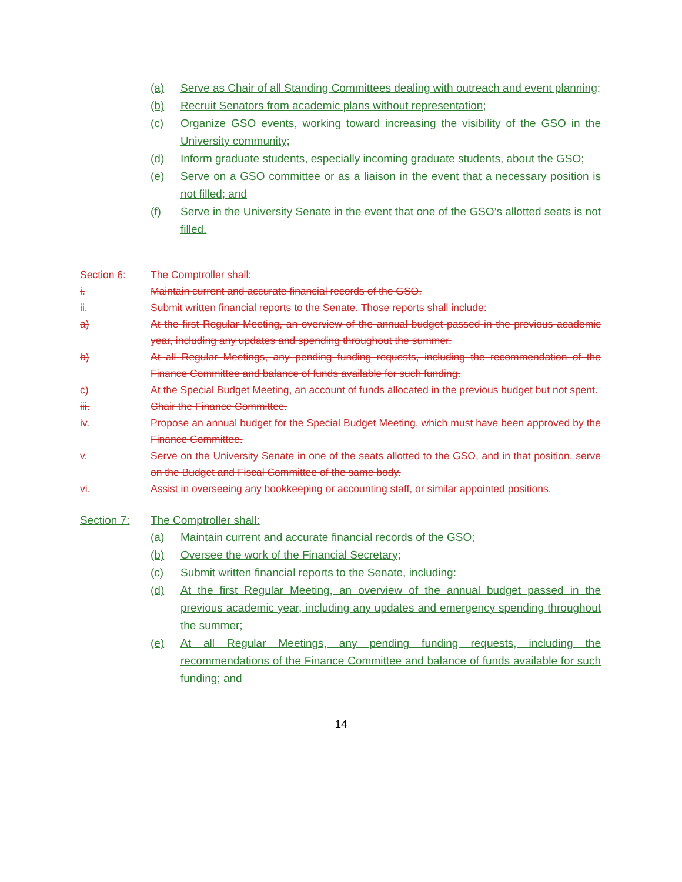(a) Serve as Chair of all Standing Committees dealing with outreach and event planning;
(b) Recruit Senators from academic plans without representation;
(c) Organize GSO events, working toward increasing the visibility of the GSO in the University community;
(d) Inform graduate students, especially incoming graduate students, about the GSO;
(e) Serve on a GSO committee or as a liaison in the event that a necessary position is not filled; and
(f) Serve in the University Senate in the event that one of the GSO’s allotted seats is not filled.
Section 6: The Comptroller shall:
i. Maintain current and accurate financial records of the GSO.
ii. Submit written financial reports to the Senate. Those reports shall include:
a) At the first Regular Meeting, an overview of the annual budget passed in the previous academic year, including any updates and spending throughout the summer.
b) At all Regular Meetings, any pending funding requests, including the recommendation of the Finance Committee and balance of funds available for such funding.
c) At the Special Budget Meeting, an account of funds allocated in the previous budget but not spent.
iii. Chair the Finance Committee.
iv. Propose an annual budget for the Special Budget Meeting, which must have been approved by the Finance Committee.
v. Serve on the University Senate in one of the seats allotted to the GSO, and in that position, serve on the Budget and Fiscal Committee of the same body.
vi. Assist in overseeing any bookkeeping or accounting staff, or similar appointed positions.
Section 7: The Comptroller shall:
(a) Maintain current and accurate financial records of the GSO;
(b) Oversee the work of the Financial Secretary;
(c) Submit written financial reports to the Senate, including:
(d) At the first Regular Meeting, an overview of the annual budget passed in the previous academic year, including any updates and emergency spending throughout the summer;
(e) At all Regular Meetings, any pending funding requests, including the recommendations of the Finance Committee and balance of funds available for such funding; and
14